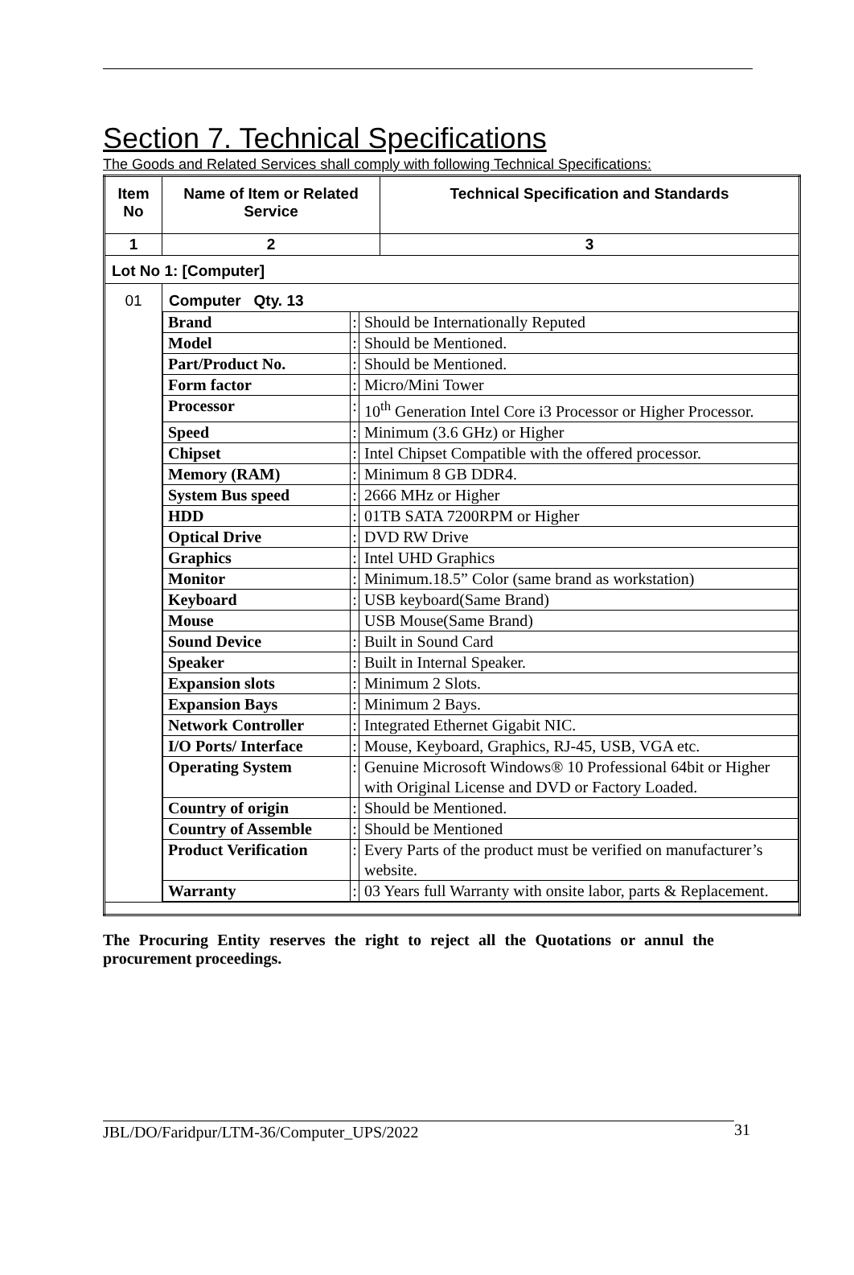Section 7. Technical Specifications
The Goods and Related Services shall comply with following Technical Specifications:
| Item No | Name of Item or Related Service | Technical Specification and Standards |
| --- | --- | --- |
| 1 | 2 | 3 |
| Lot No 1: [Computer] | | |
| 01 | Computer Qty. 13 / Brand / : / Should be Internationally Reputed / / Model / : / Should be Mentioned. / / Part/Product No. / : / Should be Mentioned. / / Form factor / : / Micro/Mini Tower / / Processor / : / 10<sup>th</sup> Generation Intel Core i3 Processor or Higher Processor. / / Speed / : / Minimum (3.6 GHz) or Higher / / Chipset / : / Intel Chipset Compatible with the offered processor. / / Memory (RAM) / : / Minimum 8 GB DDR4. / / System Bus speed / : / 2666 MHz or Higher / / HDD / : / 01TB SATA 7200RPM or Higher / / Optical Drive / : / DVD RW Drive / / Graphics / : / Intel UHD Graphics / / Monitor / : / Minimum.18.5” Color (same brand as workstation) / / Keyboard / : / USB keyboard(Same Brand) / / Mouse / / USB Mouse(Same Brand) / / Sound Device / : / Built in Sound Card / / Speaker / : / Built in Internal Speaker. / / Expansion slots / : / Minimum 2 Slots. / / Expansion Bays / : / Minimum 2 Bays. / / Network Controller / : / Integrated Ethernet Gigabit NIC. / / I/O Ports/ Interface / : / Mouse, Keyboard, Graphics, RJ-45, USB, VGA etc. / / Operating System / : / Genuine Microsoft Windows® 10 Professional 64bit or Higher with Original License and DVD or Factory Loaded. / / Country of origin / : / Should be Mentioned. / / Country of Assemble / : / Should be Mentioned / / Product Verification / : / Every Parts of the product must be verified on manufacturer’s website. / / Warranty / : / 03 Years full Warranty with onsite labor, parts & Replacement. / | |
The Procuring Entity reserves the right to reject all the Quotations or annul the procurement proceedings.
JBL/DO/Faridpur/LTM-36/Computer_UPS/2022 31